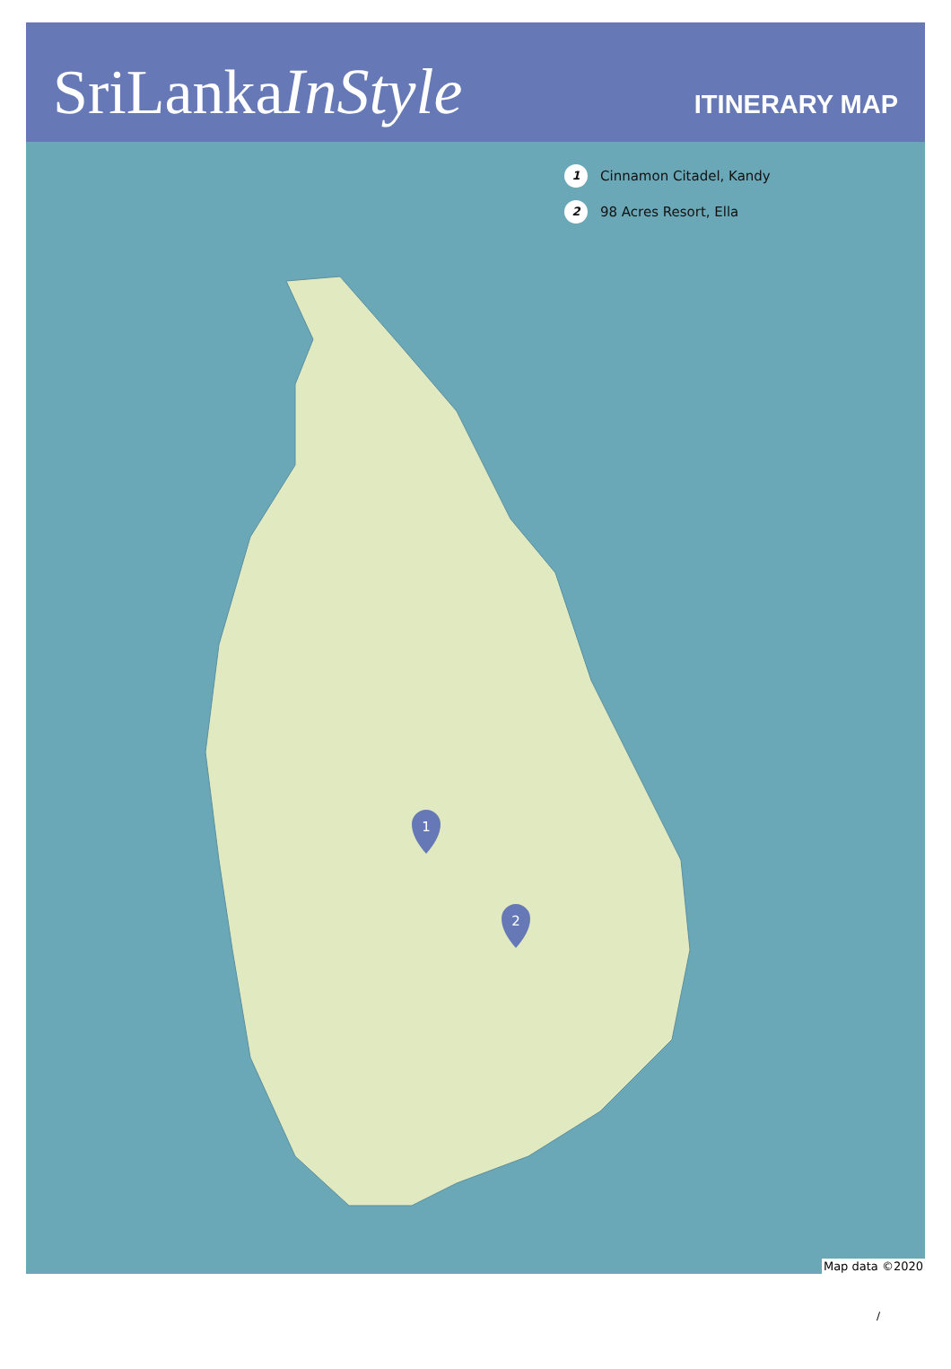SriLankaInStyle
ITINERARY MAP
1
2
1 Cinnamon Citadel, Kandy
2 98 Acres Resort, Ella
Map data ©2020
/